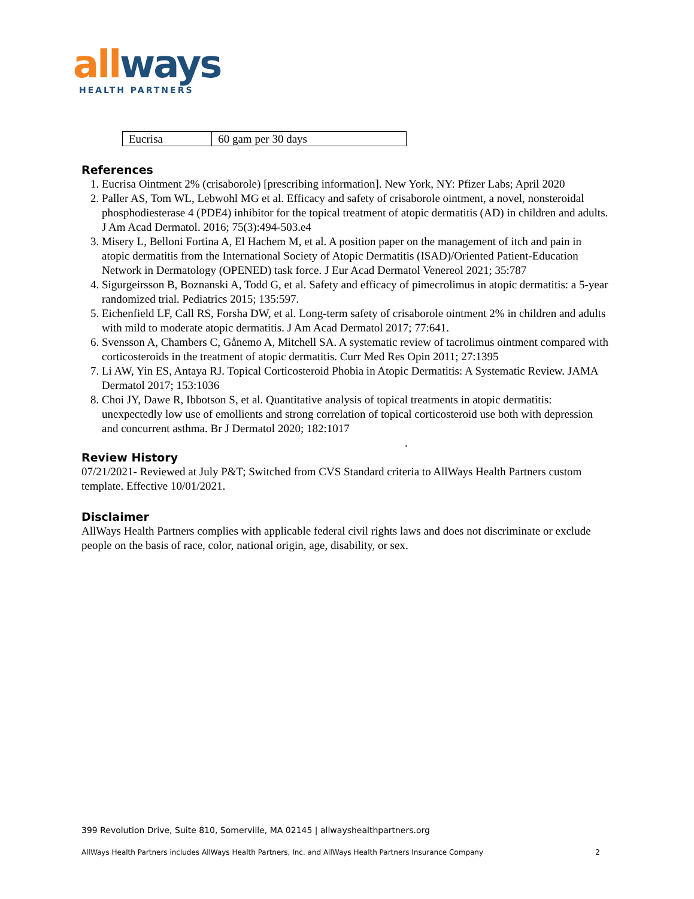all ways
HEALTH PARTNERS
| Eucrisa | 60 gam per 30 days |
References
1. Eucrisa Ointment 2% (crisaborole) [prescribing information]. New York, NY: Pfizer Labs; April 2020
2. Paller AS, Tom WL, Lebwohl MG et al. Efficacy and safety of crisaborole ointment, a novel, nonsteroidal phosphodiesterase 4 (PDE4) inhibitor for the topical treatment of atopic dermatitis (AD) in children and adults. J Am Acad Dermatol. 2016; 75(3):494-503.e4
3. Misery L, Belloni Fortina A, El Hachem M, et al. A position paper on the management of itch and pain in atopic dermatitis from the International Society of Atopic Dermatitis (ISAD)/Oriented Patient-Education Network in Dermatology (OPENED) task force. J Eur Acad Dermatol Venereol 2021; 35:787
4. Sigurgeirsson B, Boznanski A, Todd G, et al. Safety and efficacy of pimecrolimus in atopic dermatitis: a 5-year randomized trial. Pediatrics 2015; 135:597.
5. Eichenfield LF, Call RS, Forsha DW, et al. Long-term safety of crisaborole ointment 2% in children and adults with mild to moderate atopic dermatitis. J Am Acad Dermatol 2017; 77:641.
6. Svensson A, Chambers C, Gånemo A, Mitchell SA. A systematic review of tacrolimus ointment compared with corticosteroids in the treatment of atopic dermatitis. Curr Med Res Opin 2011; 27:1395
7. Li AW, Yin ES, Antaya RJ. Topical Corticosteroid Phobia in Atopic Dermatitis: A Systematic Review. JAMA Dermatol 2017; 153:1036
8. Choi JY, Dawe R, Ibbotson S, et al. Quantitative analysis of topical treatments in atopic dermatitis: unexpectedly low use of emollients and strong correlation of topical corticosteroid use both with depression and concurrent asthma. Br J Dermatol 2020; 182:1017
.
Review History
07/21/2021- Reviewed at July P&T; Switched from CVS Standard criteria to AllWays Health Partners custom template. Effective 10/01/2021.
Disclaimer
AllWays Health Partners complies with applicable federal civil rights laws and does not discriminate or exclude people on the basis of race, color, national origin, age, disability, or sex.
399 Revolution Drive, Suite 810, Somerville, MA 02145 | allwayshealthpartners.org
AllWays Health Partners includes AllWays Health Partners, Inc. and AllWays Health Partners Insurance Company 2